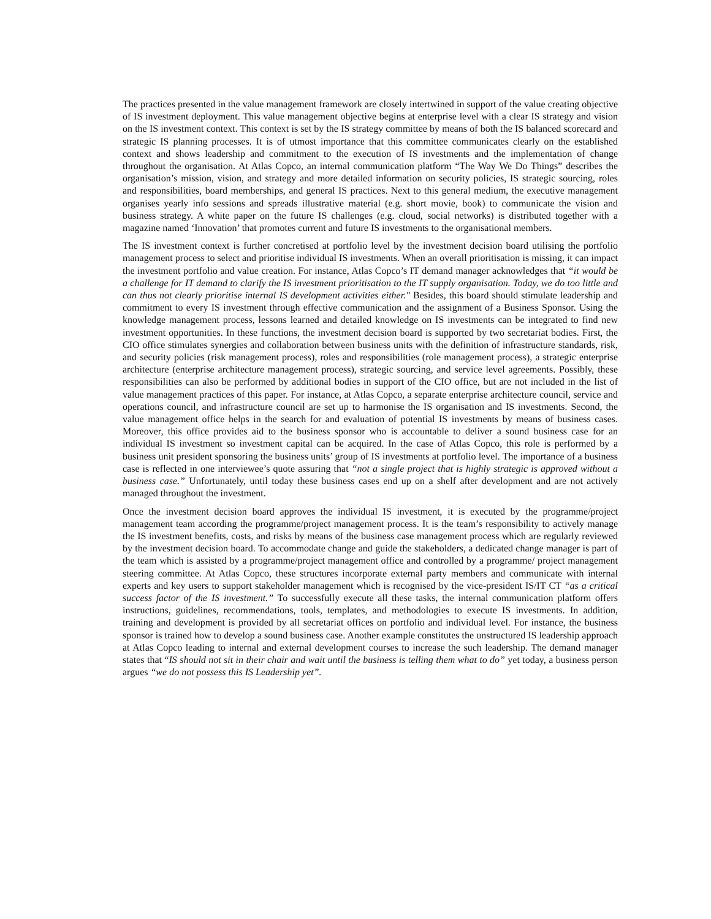The practices presented in the value management framework are closely intertwined in support of the value creating objective of IS investment deployment. This value management objective begins at enterprise level with a clear IS strategy and vision on the IS investment context. This context is set by the IS strategy committee by means of both the IS balanced scorecard and strategic IS planning processes. It is of utmost importance that this committee communicates clearly on the established context and shows leadership and commitment to the execution of IS investments and the implementation of change throughout the organisation. At Atlas Copco, an internal communication platform “The Way We Do Things” describes the organisation’s mission, vision, and strategy and more detailed information on security policies, IS strategic sourcing, roles and responsibilities, board memberships, and general IS practices. Next to this general medium, the executive management organises yearly info sessions and spreads illustrative material (e.g. short movie, book) to communicate the vision and business strategy. A white paper on the future IS challenges (e.g. cloud, social networks) is distributed together with a magazine named ‘Innovation’ that promotes current and future IS investments to the organisational members.
The IS investment context is further concretised at portfolio level by the investment decision board utilising the portfolio management process to select and prioritise individual IS investments. When an overall prioritisation is missing, it can impact the investment portfolio and value creation. For instance, Atlas Copco’s IT demand manager acknowledges that “it would be a challenge for IT demand to clarify the IS investment prioritisation to the IT supply organisation. Today, we do too little and can thus not clearly prioritise internal IS development activities either." Besides, this board should stimulate leadership and commitment to every IS investment through effective communication and the assignment of a Business Sponsor. Using the knowledge management process, lessons learned and detailed knowledge on IS investments can be integrated to find new investment opportunities. In these functions, the investment decision board is supported by two secretariat bodies. First, the CIO office stimulates synergies and collaboration between business units with the definition of infrastructure standards, risk, and security policies (risk management process), roles and responsibilities (role management process), a strategic enterprise architecture (enterprise architecture management process), strategic sourcing, and service level agreements. Possibly, these responsibilities can also be performed by additional bodies in support of the CIO office, but are not included in the list of value management practices of this paper. For instance, at Atlas Copco, a separate enterprise architecture council, service and operations council, and infrastructure council are set up to harmonise the IS organisation and IS investments. Second, the value management office helps in the search for and evaluation of potential IS investments by means of business cases. Moreover, this office provides aid to the business sponsor who is accountable to deliver a sound business case for an individual IS investment so investment capital can be acquired. In the case of Atlas Copco, this role is performed by a business unit president sponsoring the business units’ group of IS investments at portfolio level. The importance of a business case is reflected in one interviewee’s quote assuring that “not a single project that is highly strategic is approved without a business case.” Unfortunately, until today these business cases end up on a shelf after development and are not actively managed throughout the investment.
Once the investment decision board approves the individual IS investment, it is executed by the programme/project management team according the programme/project management process. It is the team’s responsibility to actively manage the IS investment benefits, costs, and risks by means of the business case management process which are regularly reviewed by the investment decision board. To accommodate change and guide the stakeholders, a dedicated change manager is part of the team which is assisted by a programme/project management office and controlled by a programme/ project management steering committee. At Atlas Copco, these structures incorporate external party members and communicate with internal experts and key users to support stakeholder management which is recognised by the vice-president IS/IT CT “as a critical success factor of the IS investment.” To successfully execute all these tasks, the internal communication platform offers instructions, guidelines, recommendations, tools, templates, and methodologies to execute IS investments. In addition, training and development is provided by all secretariat offices on portfolio and individual level. For instance, the business sponsor is trained how to develop a sound business case. Another example constitutes the unstructured IS leadership approach at Atlas Copco leading to internal and external development courses to increase the such leadership. The demand manager states that “IS should not sit in their chair and wait until the business is telling them what to do” yet today, a business person argues “we do not possess this IS Leadership yet”.